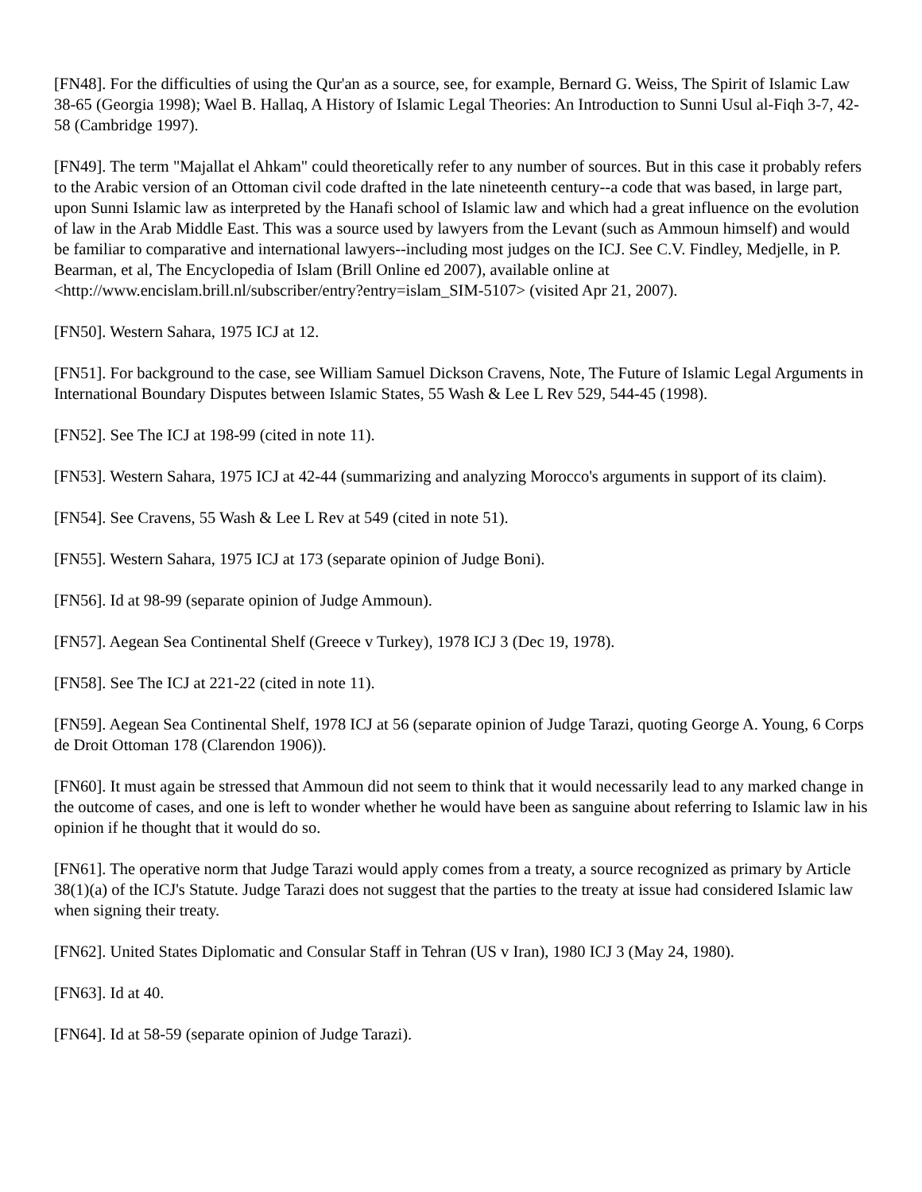[FN48]. For the difficulties of using the Qur'an as a source, see, for example, Bernard G. Weiss, The Spirit of Islamic Law 38-65 (Georgia 1998); Wael B. Hallaq, A History of Islamic Legal Theories: An Introduction to Sunni Usul al-Fiqh 3-7, 42-58 (Cambridge 1997).
[FN49]. The term "Majallat el Ahkam" could theoretically refer to any number of sources. But in this case it probably refers to the Arabic version of an Ottoman civil code drafted in the late nineteenth century--a code that was based, in large part, upon Sunni Islamic law as interpreted by the Hanafi school of Islamic law and which had a great influence on the evolution of law in the Arab Middle East. This was a source used by lawyers from the Levant (such as Ammoun himself) and would be familiar to comparative and international lawyers--including most judges on the ICJ. See C.V. Findley, Medjelle, in P. Bearman, et al, The Encyclopedia of Islam (Brill Online ed 2007), available online at <http://www.encislam.brill.nl/subscriber/entry?entry=islam_SIM-5107> (visited Apr 21, 2007).
[FN50]. Western Sahara, 1975 ICJ at 12.
[FN51]. For background to the case, see William Samuel Dickson Cravens, Note, The Future of Islamic Legal Arguments in International Boundary Disputes between Islamic States, 55 Wash & Lee L Rev 529, 544-45 (1998).
[FN52]. See The ICJ at 198-99 (cited in note 11).
[FN53]. Western Sahara, 1975 ICJ at 42-44 (summarizing and analyzing Morocco's arguments in support of its claim).
[FN54]. See Cravens, 55 Wash & Lee L Rev at 549 (cited in note 51).
[FN55]. Western Sahara, 1975 ICJ at 173 (separate opinion of Judge Boni).
[FN56]. Id at 98-99 (separate opinion of Judge Ammoun).
[FN57]. Aegean Sea Continental Shelf (Greece v Turkey), 1978 ICJ 3 (Dec 19, 1978).
[FN58]. See The ICJ at 221-22 (cited in note 11).
[FN59]. Aegean Sea Continental Shelf, 1978 ICJ at 56 (separate opinion of Judge Tarazi, quoting George A. Young, 6 Corps de Droit Ottoman 178 (Clarendon 1906)).
[FN60]. It must again be stressed that Ammoun did not seem to think that it would necessarily lead to any marked change in the outcome of cases, and one is left to wonder whether he would have been as sanguine about referring to Islamic law in his opinion if he thought that it would do so.
[FN61]. The operative norm that Judge Tarazi would apply comes from a treaty, a source recognized as primary by Article 38(1)(a) of the ICJ's Statute. Judge Tarazi does not suggest that the parties to the treaty at issue had considered Islamic law when signing their treaty.
[FN62]. United States Diplomatic and Consular Staff in Tehran (US v Iran), 1980 ICJ 3 (May 24, 1980).
[FN63]. Id at 40.
[FN64]. Id at 58-59 (separate opinion of Judge Tarazi).